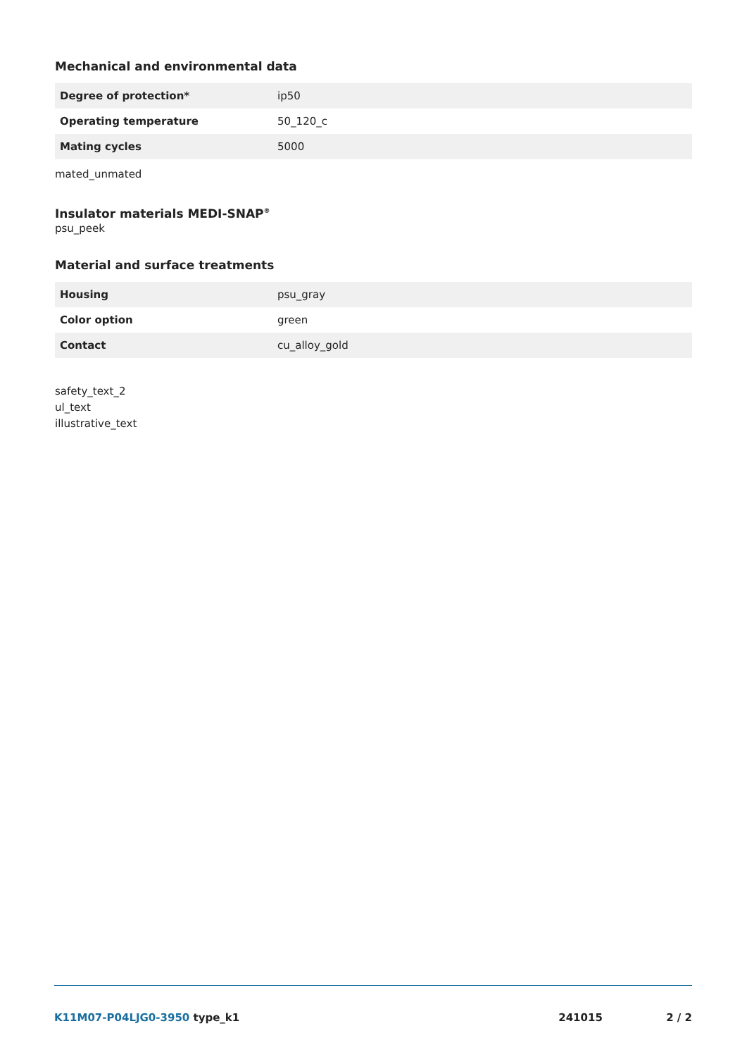Mechanical and environmental data
| Degree of protection* | ip50 |
| Operating temperature | 50_120_c |
| Mating cycles | 5000 |
mated_unmated
Insulator materials MEDI-SNAP<sup>®</sup>
psu_peek
Material and surface treatments
| Housing | psu_gray |
| Color option | green |
| Contact | cu_alloy_gold |
safety_text_2
ul_text
illustrative_text
K11M07-P04LJG0-3950 type_k1 241015 2 / 2